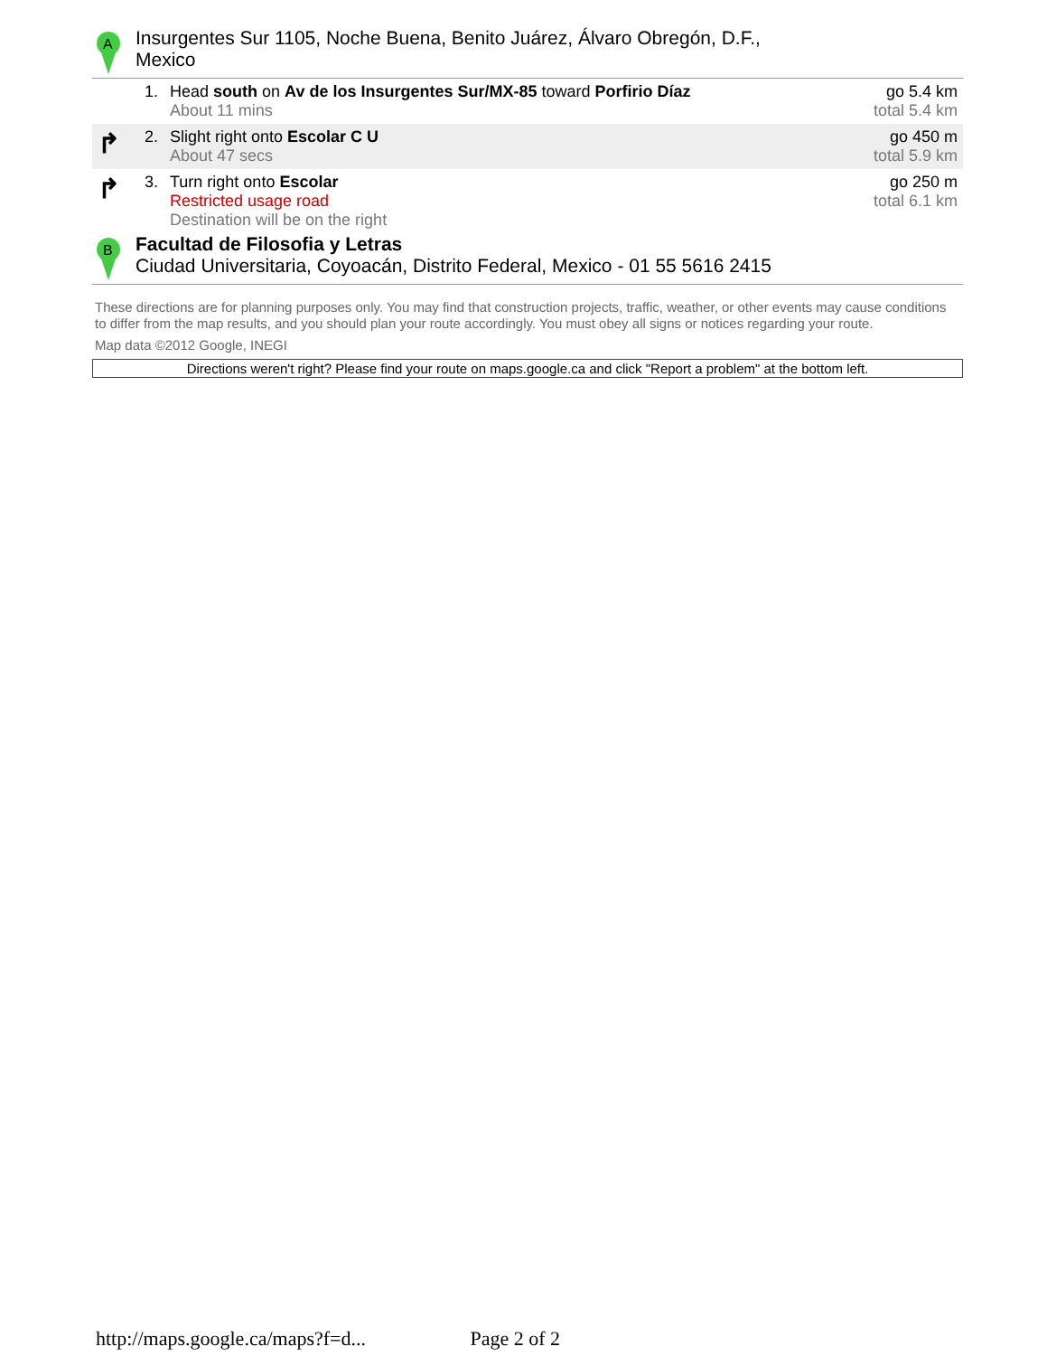A
Insurgentes Sur 1105, Noche Buena, Benito Juárez, Álvaro Obregón, D.F.,
Mexico
| | 1. | Head south on Av de los Insurgentes Sur/MX-85 toward Porfirio Díaz About 11 mins | go 5.4 km total 5.4 km |
| ↱ | 2. | Slight right onto Escolar C U About 47 secs | go 450 m total 5.9 km |
| ↱ | 3. | Turn right onto Escolar Restricted usage road Destination will be on the right | go 250 m total 6.1 km |
B
Facultad de Filosofia y Letras
Ciudad Universitaria, Coyoacán, Distrito Federal, Mexico - 01 55 5616 2415
These directions are for planning purposes only. You may find that construction projects, traffic, weather, or other events may cause conditions to differ from the map results, and you should plan your route accordingly. You must obey all signs or notices regarding your route.
Map data ©2012 Google, INEGI
Directions weren't right? Please find your route on maps.google.ca and click "Report a problem" at the bottom left.
http://maps.google.ca/maps?f=d... Page 2 of 2